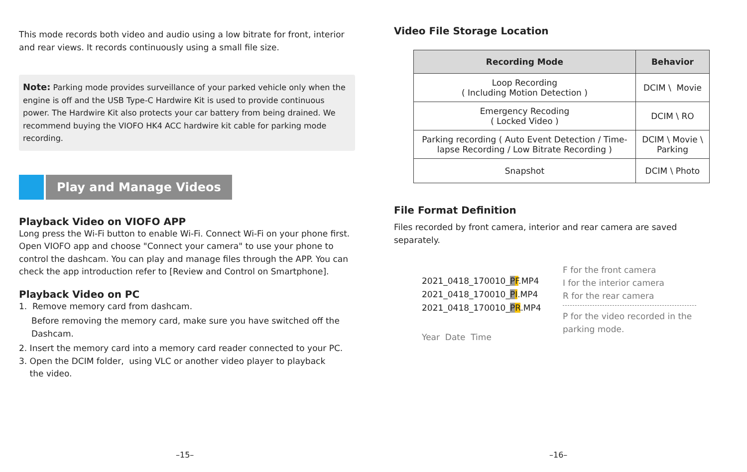This mode records both video and audio using a low bitrate for front, interior and rear views. It records continuously using a small file size.
Note: Parking mode provides surveillance of your parked vehicle only when the engine is off and the USB Type-C Hardwire Kit is used to provide continuous power. The Hardwire Kit also protects your car battery from being drained. We recommend buying the VIOFO HK4 ACC hardwire kit cable for parking mode recording.
Play and Manage Videos
Playback Video on VIOFO APP
Long press the Wi-Fi button to enable Wi-Fi. Connect Wi-Fi on your phone first. Open VIOFO app and choose "Connect your camera" to use your phone to control the dashcam. You can play and manage files through the APP. You can check the app introduction refer to [Review and Control on Smartphone].
Playback Video on PC
1. Remove memory card from dashcam.
Before removing the memory card, make sure you have switched off the Dashcam.
2. Insert the memory card into a memory card reader connected to your PC.
3. Open the DCIM folder, using VLC or another video player to playback
the video.
–15–
Video File Storage Location
| Recording Mode | Behavior |
| --- | --- |
| Loop Recording ( Including Motion Detection ) | DCIM \ Movie |
| Emergency Recoding ( Locked Video ) | DCIM \ RO |
| Parking recording ( Auto Event Detection / Time-lapse Recording / Low Bitrate Recording ) | DCIM \ Movie \ Parking |
| Snapshot | DCIM \ Photo |
File Format Definition
Files recorded by front camera, interior and rear camera are saved separately.
2021_0418_170010_PF.MP4
2021_0418_170010_PI.MP4
2021_0418_170010_PR.MP4
Year Date Time
F for the front camera
I for the interior camera
R for the rear camera
P for the video recorded in the
parking mode.
–16–